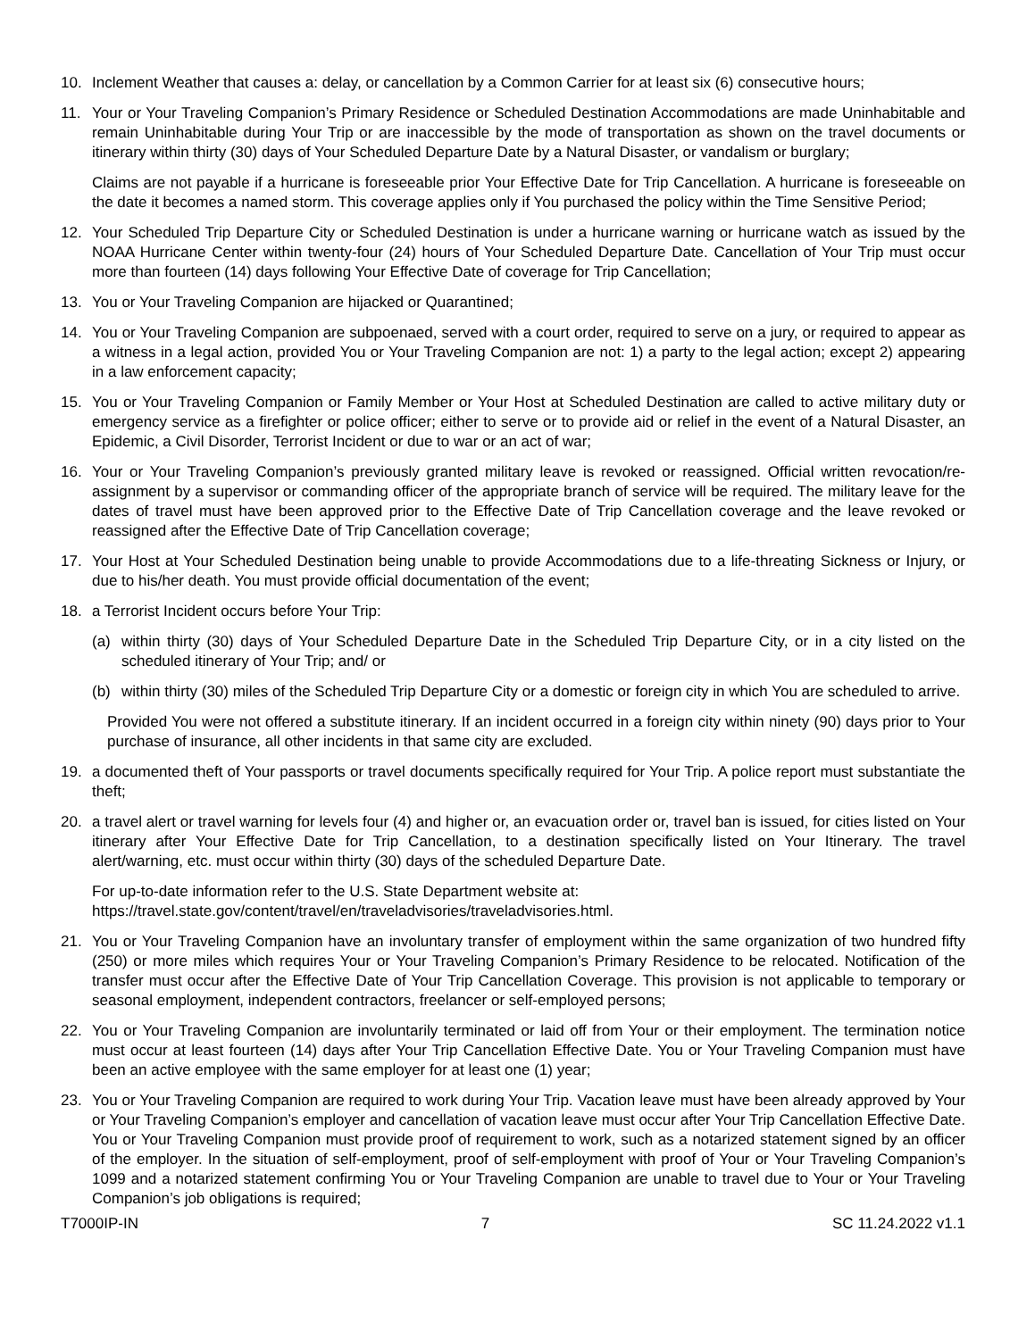10. Inclement Weather that causes a: delay, or cancellation by a Common Carrier for at least six (6) consecutive hours;
11. Your or Your Traveling Companion’s Primary Residence or Scheduled Destination Accommodations are made Uninhabitable and remain Uninhabitable during Your Trip or are inaccessible by the mode of transportation as shown on the travel documents or itinerary within thirty (30) days of Your Scheduled Departure Date by a Natural Disaster, or vandalism or burglary;
Claims are not payable if a hurricane is foreseeable prior Your Effective Date for Trip Cancellation. A hurricane is foreseeable on the date it becomes a named storm. This coverage applies only if You purchased the policy within the Time Sensitive Period;
12. Your Scheduled Trip Departure City or Scheduled Destination is under a hurricane warning or hurricane watch as issued by the NOAA Hurricane Center within twenty-four (24) hours of Your Scheduled Departure Date. Cancellation of Your Trip must occur more than fourteen (14) days following Your Effective Date of coverage for Trip Cancellation;
13. You or Your Traveling Companion are hijacked or Quarantined;
14. You or Your Traveling Companion are subpoenaed, served with a court order, required to serve on a jury, or required to appear as a witness in a legal action, provided You or Your Traveling Companion are not: 1) a party to the legal action; except 2) appearing in a law enforcement capacity;
15. You or Your Traveling Companion or Family Member or Your Host at Scheduled Destination are called to active military duty or emergency service as a firefighter or police officer; either to serve or to provide aid or relief in the event of a Natural Disaster, an Epidemic, a Civil Disorder, Terrorist Incident or due to war or an act of war;
16. Your or Your Traveling Companion’s previously granted military leave is revoked or reassigned. Official written revocation/re-assignment by a supervisor or commanding officer of the appropriate branch of service will be required. The military leave for the dates of travel must have been approved prior to the Effective Date of Trip Cancellation coverage and the leave revoked or reassigned after the Effective Date of Trip Cancellation coverage;
17. Your Host at Your Scheduled Destination being unable to provide Accommodations due to a life-threating Sickness or Injury, or due to his/her death. You must provide official documentation of the event;
18. a Terrorist Incident occurs before Your Trip:
(a) within thirty (30) days of Your Scheduled Departure Date in the Scheduled Trip Departure City, or in a city listed on the scheduled itinerary of Your Trip; and/ or
(b) within thirty (30) miles of the Scheduled Trip Departure City or a domestic or foreign city in which You are scheduled to arrive.
Provided You were not offered a substitute itinerary. If an incident occurred in a foreign city within ninety (90) days prior to Your purchase of insurance, all other incidents in that same city are excluded.
19. a documented theft of Your passports or travel documents specifically required for Your Trip. A police report must substantiate the theft;
20. a travel alert or travel warning for levels four (4) and higher or, an evacuation order or, travel ban is issued, for cities listed on Your itinerary after Your Effective Date for Trip Cancellation, to a destination specifically listed on Your Itinerary. The travel alert/warning, etc. must occur within thirty (30) days of the scheduled Departure Date.
For up-to-date information refer to the U.S. State Department website at:
https://travel.state.gov/content/travel/en/traveladvisories/traveladvisories.html.
21. You or Your Traveling Companion have an involuntary transfer of employment within the same organization of two hundred fifty (250) or more miles which requires Your or Your Traveling Companion’s Primary Residence to be relocated. Notification of the transfer must occur after the Effective Date of Your Trip Cancellation Coverage. This provision is not applicable to temporary or seasonal employment, independent contractors, freelancer or self-employed persons;
22. You or Your Traveling Companion are involuntarily terminated or laid off from Your or their employment. The termination notice must occur at least fourteen (14) days after Your Trip Cancellation Effective Date. You or Your Traveling Companion must have been an active employee with the same employer for at least one (1) year;
23. You or Your Traveling Companion are required to work during Your Trip. Vacation leave must have been already approved by Your or Your Traveling Companion’s employer and cancellation of vacation leave must occur after Your Trip Cancellation Effective Date. You or Your Traveling Companion must provide proof of requirement to work, such as a notarized statement signed by an officer of the employer. In the situation of self-employment, proof of self-employment with proof of Your or Your Traveling Companion’s 1099 and a notarized statement confirming You or Your Traveling Companion are unable to travel due to Your or Your Traveling Companion’s job obligations is required;
T7000IP-IN 7 SC 11.24.2022 v1.1